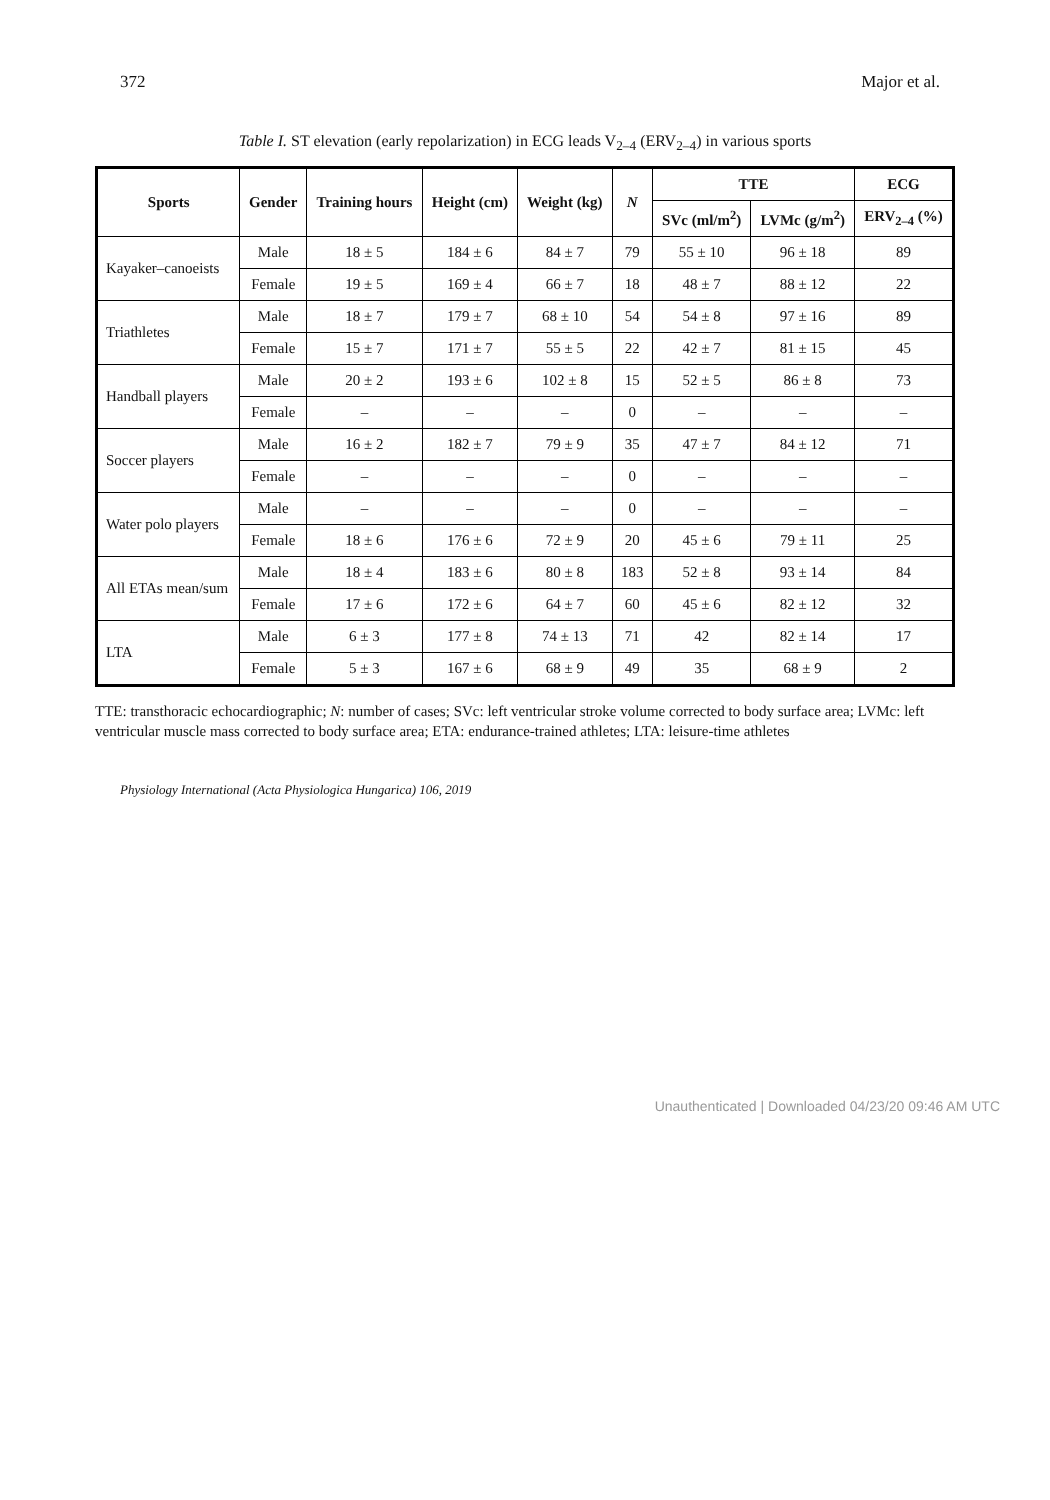372 Major et al.
Table I. ST elevation (early repolarization) in ECG leads V<sub>2–4</sub> (ERV<sub>2–4</sub>) in various sports
| Sports | Gender | Training hours | Height (cm) | Weight (kg) | N | TTE | | ECG |
| --- | --- | --- | --- | --- | --- | --- | --- | --- |
| | | | | | | SVc (ml/m<sup>2</sup>) | LVMc (g/m<sup>2</sup>) | ERV<sub>2–4</sub> (%) |
| Kayaker–canoeists | Male | 18 ± 5 | 184 ± 6 | 84 ± 7 | 79 | 55 ± 10 | 96 ± 18 | 89 |
| | Female | 19 ± 5 | 169 ± 4 | 66 ± 7 | 18 | 48 ± 7 | 88 ± 12 | 22 |
| Triathletes | Male | 18 ± 7 | 179 ± 7 | 68 ± 10 | 54 | 54 ± 8 | 97 ± 16 | 89 |
| | Female | 15 ± 7 | 171 ± 7 | 55 ± 5 | 22 | 42 ± 7 | 81 ± 15 | 45 |
| Handball players | Male | 20 ± 2 | 193 ± 6 | 102 ± 8 | 15 | 52 ± 5 | 86 ± 8 | 73 |
| | Female | – | – | – | 0 | – | – | – |
| Soccer players | Male | 16 ± 2 | 182 ± 7 | 79 ± 9 | 35 | 47 ± 7 | 84 ± 12 | 71 |
| | Female | – | – | – | 0 | – | – | – |
| Water polo players | Male | – | – | – | 0 | – | – | – |
| | Female | 18 ± 6 | 176 ± 6 | 72 ± 9 | 20 | 45 ± 6 | 79 ± 11 | 25 |
| All ETAs mean/sum | Male | 18 ± 4 | 183 ± 6 | 80 ± 8 | 183 | 52 ± 8 | 93 ± 14 | 84 |
| | Female | 17 ± 6 | 172 ± 6 | 64 ± 7 | 60 | 45 ± 6 | 82 ± 12 | 32 |
| LTA | Male | 6 ± 3 | 177 ± 8 | 74 ± 13 | 71 | 42 | 82 ± 14 | 17 |
| | Female | 5 ± 3 | 167 ± 6 | 68 ± 9 | 49 | 35 | 68 ± 9 | 2 |
TTE: transthoracic echocardiographic; N: number of cases; SVc: left ventricular stroke volume corrected to body surface area; LVMc: left ventricular muscle mass corrected to body surface area; ETA: endurance-trained athletes; LTA: leisure-time athletes
Physiology International (Acta Physiologica Hungarica) 106, 2019
Unauthenticated | Downloaded 04/23/20 09:46 AM UTC